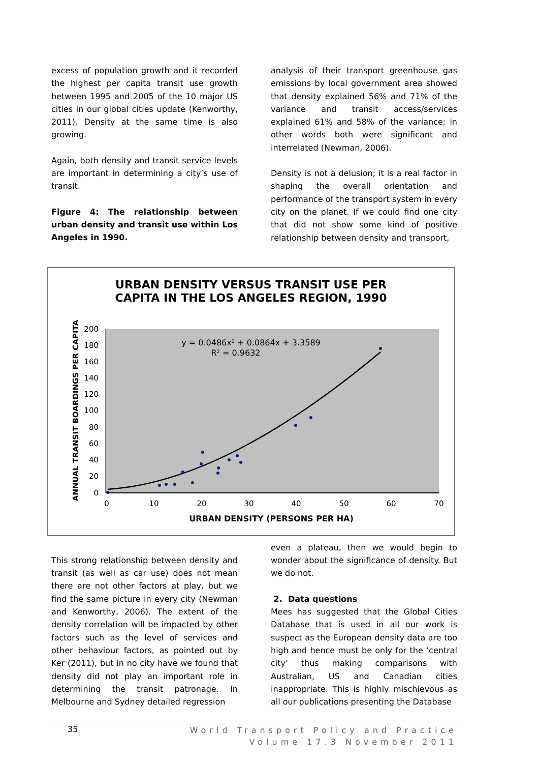excess of population growth and it recorded the highest per capita transit use growth between 1995 and 2005 of the 10 major US cities in our global cities update (Kenworthy, 2011). Density at the same time is also growing.
Again, both density and transit service levels are important in determining a city’s use of transit.
Figure 4: The relationship between urban density and transit use within Los Angeles in 1990.
analysis of their transport greenhouse gas emissions by local government area showed that density explained 56% and 71% of the variance and transit access/services explained 61% and 58% of the variance; in other words both were significant and interrelated (Newman, 2006).
Density is not a delusion; it is a real factor in shaping the overall orientation and performance of the transport system in every city on the planet. If we could find one city that did not show some kind of positive relationship between density and transport,
URBAN DENSITY VERSUS TRANSIT USE PER
CAPITA IN THE LOS ANGELES REGION, 1990
200
180
160
140
120
100
80
60
40
20
0
0
10
20
30
40
50
60
70
URBAN DENSITY (PERSONS PER HA)
ANNUAL TRANSIT BOARDINGS PER CAPITA
y = 0.0486x² + 0.0864x + 3.3589
R² = 0.9632
This strong relationship between density and transit (as well as car use) does not mean there are not other factors at play, but we find the same picture in every city (Newman and Kenworthy, 2006). The extent of the density correlation will be impacted by other factors such as the level of services and other behaviour factors, as pointed out by Ker (2011), but in no city have we found that density did not play an important role in determining the transit patronage. In Melbourne and Sydney detailed regression
even a plateau, then we would begin to wonder about the significance of density. But we do not.
2. Data questions
Mees has suggested that the Global Cities Database that is used in all our work is suspect as the European density data are too high and hence must be only for the ‘central city’ thus making comparisons with Australian, US and Canadian cities inappropriate. This is highly mischievous as all our publications presenting the Database
35
World Transport Policy and Practice
Volume 17.3 November 2011